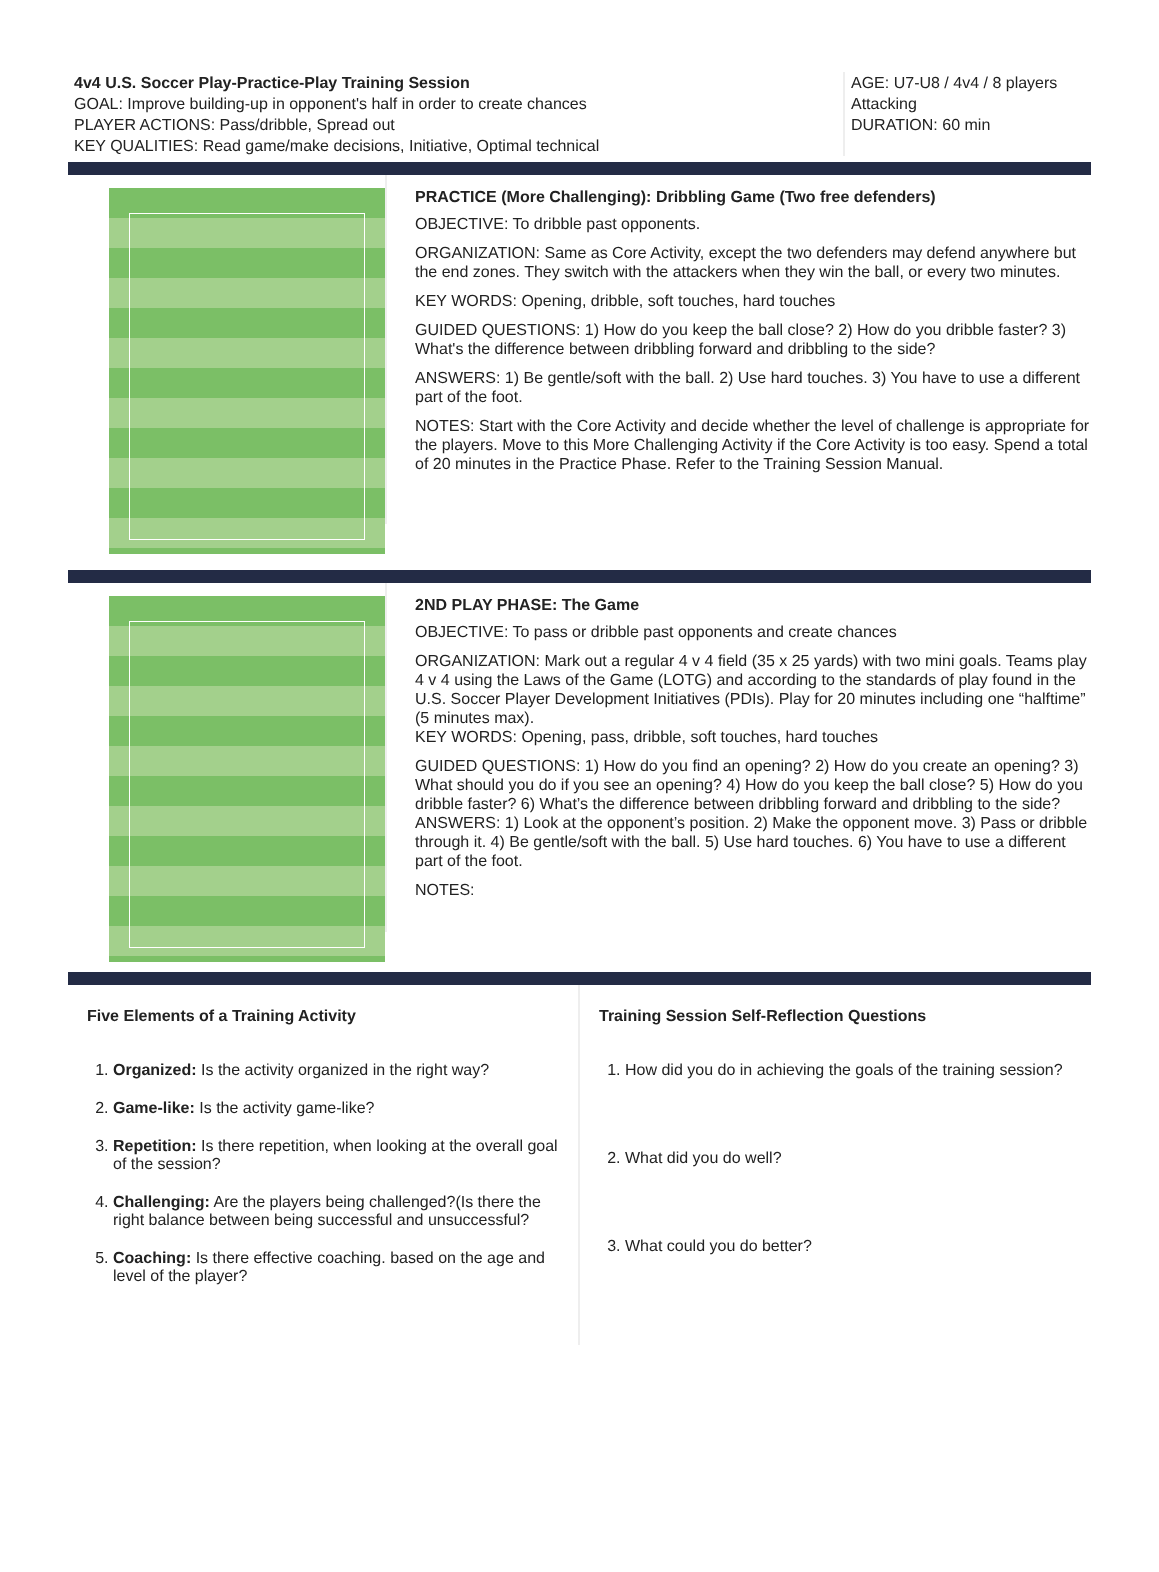4v4 U.S. Soccer Play-Practice-Play Training Session
GOAL: Improve building-up in opponent's half in order to create chances
PLAYER ACTIONS: Pass/dribble, Spread out
KEY QUALITIES: Read game/make decisions, Initiative, Optimal technical
AGE: U7-U8 / 4v4 / 8 players
Attacking
DURATION: 60 min
PRACTICE (More Challenging): Dribbling Game (Two free defenders)
OBJECTIVE: To dribble past opponents.
ORGANIZATION: Same as Core Activity, except the two defenders may defend anywhere but the end zones. They switch with the attackers when they win the ball, or every two minutes.
KEY WORDS: Opening, dribble, soft touches, hard touches
GUIDED QUESTIONS: 1) How do you keep the ball close? 2) How do you dribble faster? 3) What's the difference between dribbling forward and dribbling to the side?
ANSWERS: 1) Be gentle/soft with the ball. 2) Use hard touches. 3) You have to use a different part of the foot.
NOTES: Start with the Core Activity and decide whether the level of challenge is appropriate for the players. Move to this More Challenging Activity if the Core Activity is too easy. Spend a total of 20 minutes in the Practice Phase. Refer to the Training Session Manual.
2ND PLAY PHASE: The Game
OBJECTIVE: To pass or dribble past opponents and create chances
ORGANIZATION: Mark out a regular 4 v 4 field (35 x 25 yards) with two mini goals. Teams play 4 v 4 using the Laws of the Game (LOTG) and according to the standards of play found in the U.S. Soccer Player Development Initiatives (PDIs). Play for 20 minutes including one “halftime” (5 minutes max).
KEY WORDS: Opening, pass, dribble, soft touches, hard touches
GUIDED QUESTIONS: 1) How do you find an opening? 2) How do you create an opening? 3) What should you do if you see an opening? 4) How do you keep the ball close? 5) How do you dribble faster? 6) What’s the difference between dribbling forward and dribbling to the side?
ANSWERS: 1) Look at the opponent’s position. 2) Make the opponent move. 3) Pass or dribble through it. 4) Be gentle/soft with the ball. 5) Use hard touches. 6) You have to use a different part of the foot.
NOTES:
Five Elements of a Training Activity
1. Organized: Is the activity organized in the right way?
2. Game-like: Is the activity game-like?
3. Repetition: Is there repetition, when looking at the overall goal of the session?
4. Challenging: Are the players being challenged?(Is there the right balance between being successful and unsuccessful?
5. Coaching: Is there effective coaching. based on the age and level of the player?
Training Session Self-Reflection Questions
1. How did you do in achieving the goals of the training session?
2. What did you do well?
3. What could you do better?